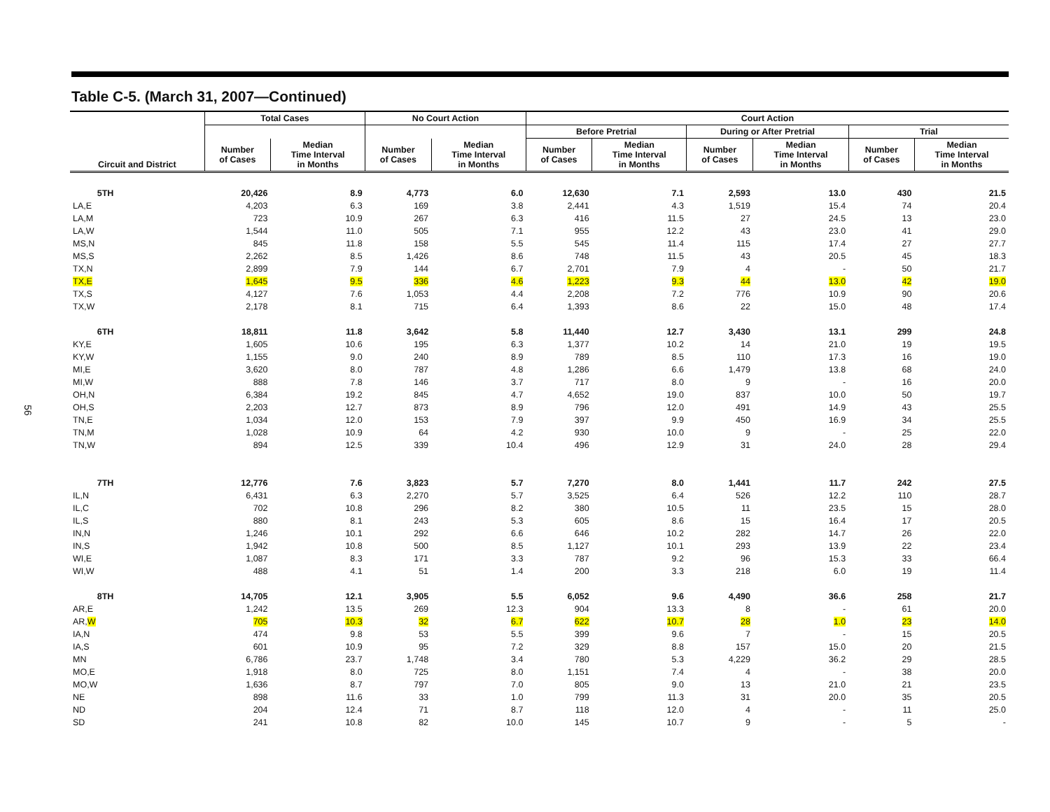56
Table C-5. (March 31, 2007—Continued)
| | Total Cases | | No Court Action | | Court Action | | | | | |
| --- | --- | --- | --- | --- | --- | --- | --- | --- | --- | --- |
| | | | | | Before Pretrial | | During or After Pretrial | | Trial | |
| Circuit and District | Number of Cases | Median Time Interval in Months | Number of Cases | Median Time Interval in Months | Number of Cases | Median Time Interval in Months | Number of Cases | Median Time Interval in Months | Number of Cases | Median Time Interval in Months |
| 5TH | 20,426 | 8.9 | 4,773 | 6.0 | 12,630 | 7.1 | 2,593 | 13.0 | 430 | 21.5 |
| LA,E | 4,203 | 6.3 | 169 | 3.8 | 2,441 | 4.3 | 1,519 | 15.4 | 74 | 20.4 |
| LA,M | 723 | 10.9 | 267 | 6.3 | 416 | 11.5 | 27 | 24.5 | 13 | 23.0 |
| LA,W | 1,544 | 11.0 | 505 | 7.1 | 955 | 12.2 | 43 | 23.0 | 41 | 29.0 |
| MS,N | 845 | 11.8 | 158 | 5.5 | 545 | 11.4 | 115 | 17.4 | 27 | 27.7 |
| MS,S | 2,262 | 8.5 | 1,426 | 8.6 | 748 | 11.5 | 43 | 20.5 | 45 | 18.3 |
| TX,N | 2,899 | 7.9 | 144 | 6.7 | 2,701 | 7.9 | 4 | - | 50 | 21.7 |
| TX,E | 1,645 | 9.5 | 336 | 4.6 | 1,223 | 9.3 | 44 | 13.0 | 42 | 19.0 |
| TX,S | 4,127 | 7.6 | 1,053 | 4.4 | 2,208 | 7.2 | 776 | 10.9 | 90 | 20.6 |
| TX,W | 2,178 | 8.1 | 715 | 6.4 | 1,393 | 8.6 | 22 | 15.0 | 48 | 17.4 |
| 6TH | 18,811 | 11.8 | 3,642 | 5.8 | 11,440 | 12.7 | 3,430 | 13.1 | 299 | 24.8 |
| KY,E | 1,605 | 10.6 | 195 | 6.3 | 1,377 | 10.2 | 14 | 21.0 | 19 | 19.5 |
| KY,W | 1,155 | 9.0 | 240 | 8.9 | 789 | 8.5 | 110 | 17.3 | 16 | 19.0 |
| MI,E | 3,620 | 8.0 | 787 | 4.8 | 1,286 | 6.6 | 1,479 | 13.8 | 68 | 24.0 |
| MI,W | 888 | 7.8 | 146 | 3.7 | 717 | 8.0 | 9 | - | 16 | 20.0 |
| OH,N | 6,384 | 19.2 | 845 | 4.7 | 4,652 | 19.0 | 837 | 10.0 | 50 | 19.7 |
| OH,S | 2,203 | 12.7 | 873 | 8.9 | 796 | 12.0 | 491 | 14.9 | 43 | 25.5 |
| TN,E | 1,034 | 12.0 | 153 | 7.9 | 397 | 9.9 | 450 | 16.9 | 34 | 25.5 |
| TN,M | 1,028 | 10.9 | 64 | 4.2 | 930 | 10.0 | 9 | - | 25 | 22.0 |
| TN,W | 894 | 12.5 | 339 | 10.4 | 496 | 12.9 | 31 | 24.0 | 28 | 29.4 |
| 7TH | 12,776 | 7.6 | 3,823 | 5.7 | 7,270 | 8.0 | 1,441 | 11.7 | 242 | 27.5 |
| IL,N | 6,431 | 6.3 | 2,270 | 5.7 | 3,525 | 6.4 | 526 | 12.2 | 110 | 28.7 |
| IL,C | 702 | 10.8 | 296 | 8.2 | 380 | 10.5 | 11 | 23.5 | 15 | 28.0 |
| IL,S | 880 | 8.1 | 243 | 5.3 | 605 | 8.6 | 15 | 16.4 | 17 | 20.5 |
| IN,N | 1,246 | 10.1 | 292 | 6.6 | 646 | 10.2 | 282 | 14.7 | 26 | 22.0 |
| IN,S | 1,942 | 10.8 | 500 | 8.5 | 1,127 | 10.1 | 293 | 13.9 | 22 | 23.4 |
| WI,E | 1,087 | 8.3 | 171 | 3.3 | 787 | 9.2 | 96 | 15.3 | 33 | 66.4 |
| WI,W | 488 | 4.1 | 51 | 1.4 | 200 | 3.3 | 218 | 6.0 | 19 | 11.4 |
| 8TH | 14,705 | 12.1 | 3,905 | 5.5 | 6,052 | 9.6 | 4,490 | 36.6 | 258 | 21.7 |
| AR,E | 1,242 | 13.5 | 269 | 12.3 | 904 | 13.3 | 8 | - | 61 | 20.0 |
| AR, W | 705 | 10.3 | 32 | 6.7 | 622 | 10.7 | 28 | 1.0 | 23 | 14.0 |
| IA,N | 474 | 9.8 | 53 | 5.5 | 399 | 9.6 | 7 | - | 15 | 20.5 |
| IA,S | 601 | 10.9 | 95 | 7.2 | 329 | 8.8 | 157 | 15.0 | 20 | 21.5 |
| MN | 6,786 | 23.7 | 1,748 | 3.4 | 780 | 5.3 | 4,229 | 36.2 | 29 | 28.5 |
| MO,E | 1,918 | 8.0 | 725 | 8.0 | 1,151 | 7.4 | 4 | - | 38 | 20.0 |
| MO,W | 1,636 | 8.7 | 797 | 7.0 | 805 | 9.0 | 13 | 21.0 | 21 | 23.5 |
| NE | 898 | 11.6 | 33 | 1.0 | 799 | 11.3 | 31 | 20.0 | 35 | 20.5 |
| ND | 204 | 12.4 | 71 | 8.7 | 118 | 12.0 | 4 | - | 11 | 25.0 |
| SD | 241 | 10.8 | 82 | 10.0 | 145 | 10.7 | 9 | - | 5 | - |